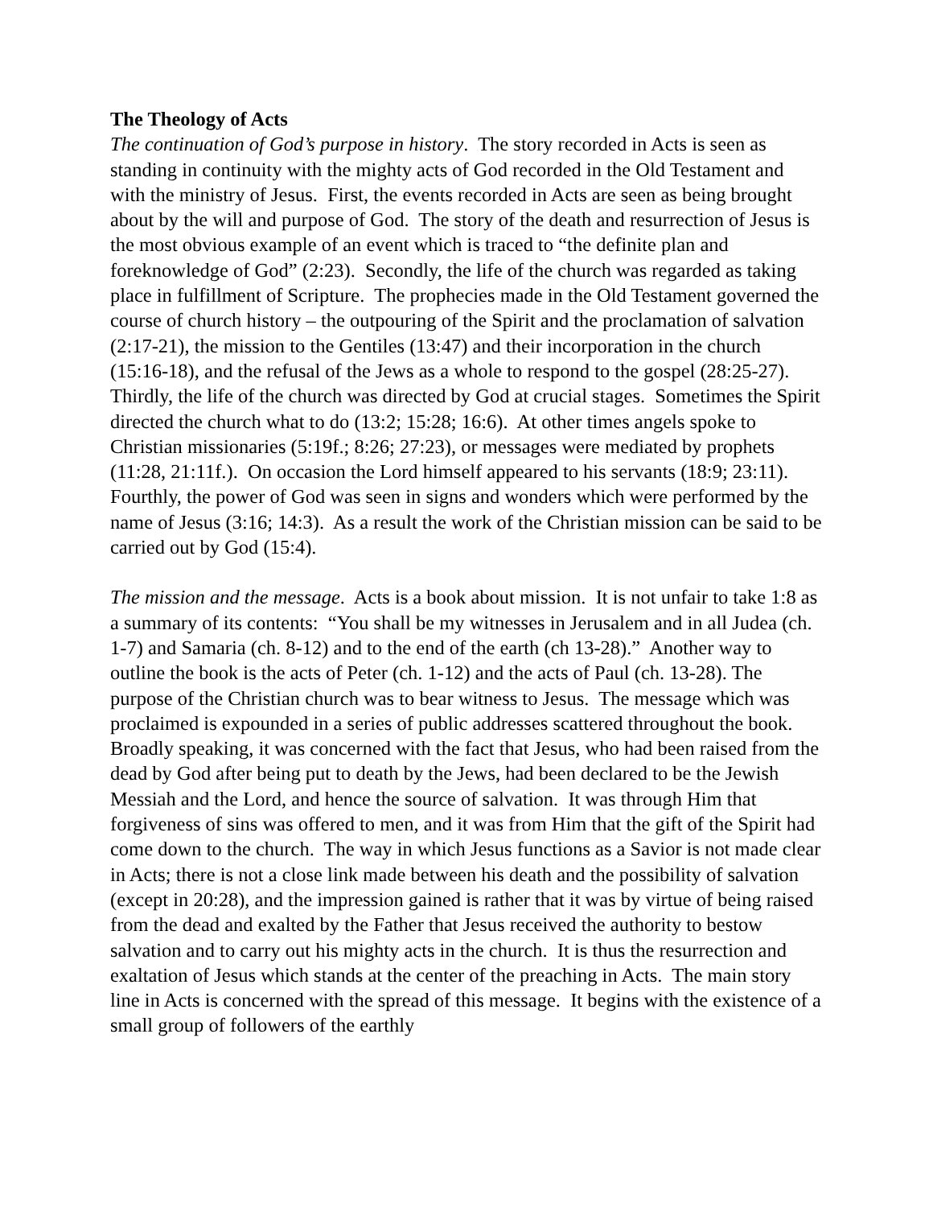The Theology of Acts
The continuation of God’s purpose in history. The story recorded in Acts is seen as standing in continuity with the mighty acts of God recorded in the Old Testament and with the ministry of Jesus. First, the events recorded in Acts are seen as being brought about by the will and purpose of God. The story of the death and resurrection of Jesus is the most obvious example of an event which is traced to “the definite plan and foreknowledge of God” (2:23). Secondly, the life of the church was regarded as taking place in fulfillment of Scripture. The prophecies made in the Old Testament governed the course of church history – the outpouring of the Spirit and the proclamation of salvation (2:17-21), the mission to the Gentiles (13:47) and their incorporation in the church (15:16-18), and the refusal of the Jews as a whole to respond to the gospel (28:25-27). Thirdly, the life of the church was directed by God at crucial stages. Sometimes the Spirit directed the church what to do (13:2; 15:28; 16:6). At other times angels spoke to Christian missionaries (5:19f.; 8:26; 27:23), or messages were mediated by prophets (11:28, 21:11f.). On occasion the Lord himself appeared to his servants (18:9; 23:11). Fourthly, the power of God was seen in signs and wonders which were performed by the name of Jesus (3:16; 14:3). As a result the work of the Christian mission can be said to be carried out by God (15:4).
The mission and the message. Acts is a book about mission. It is not unfair to take 1:8 as a summary of its contents: “You shall be my witnesses in Jerusalem and in all Judea (ch. 1-7) and Samaria (ch. 8-12) and to the end of the earth (ch 13-28).” Another way to outline the book is the acts of Peter (ch. 1-12) and the acts of Paul (ch. 13-28). The purpose of the Christian church was to bear witness to Jesus. The message which was proclaimed is expounded in a series of public addresses scattered throughout the book. Broadly speaking, it was concerned with the fact that Jesus, who had been raised from the dead by God after being put to death by the Jews, had been declared to be the Jewish Messiah and the Lord, and hence the source of salvation. It was through Him that forgiveness of sins was offered to men, and it was from Him that the gift of the Spirit had come down to the church. The way in which Jesus functions as a Savior is not made clear in Acts; there is not a close link made between his death and the possibility of salvation (except in 20:28), and the impression gained is rather that it was by virtue of being raised from the dead and exalted by the Father that Jesus received the authority to bestow salvation and to carry out his mighty acts in the church. It is thus the resurrection and exaltation of Jesus which stands at the center of the preaching in Acts. The main story line in Acts is concerned with the spread of this message. It begins with the existence of a small group of followers of the earthly